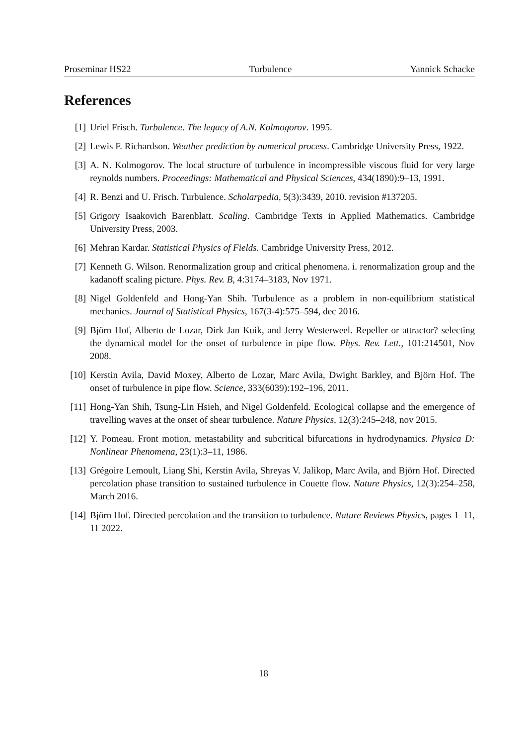Proseminar HS22 Turbulence Yannick Schacke
References
[1] Uriel Frisch. Turbulence. The legacy of A.N. Kolmogorov. 1995.
[2] Lewis F. Richardson. Weather prediction by numerical process. Cambridge University Press, 1922.
[3] A. N. Kolmogorov. The local structure of turbulence in incompressible viscous fluid for very large reynolds numbers. Proceedings: Mathematical and Physical Sciences, 434(1890):9–13, 1991.
[4] R. Benzi and U. Frisch. Turbulence. Scholarpedia, 5(3):3439, 2010. revision #137205.
[5] Grigory Isaakovich Barenblatt. Scaling. Cambridge Texts in Applied Mathematics. Cambridge University Press, 2003.
[6] Mehran Kardar. Statistical Physics of Fields. Cambridge University Press, 2012.
[7] Kenneth G. Wilson. Renormalization group and critical phenomena. i. renormalization group and the kadanoff scaling picture. Phys. Rev. B, 4:3174–3183, Nov 1971.
[8] Nigel Goldenfeld and Hong-Yan Shih. Turbulence as a problem in non-equilibrium statistical mechanics. Journal of Statistical Physics, 167(3-4):575–594, dec 2016.
[9] Björn Hof, Alberto de Lozar, Dirk Jan Kuik, and Jerry Westerweel. Repeller or attractor? selecting the dynamical model for the onset of turbulence in pipe flow. Phys. Rev. Lett., 101:214501, Nov 2008.
[10] Kerstin Avila, David Moxey, Alberto de Lozar, Marc Avila, Dwight Barkley, and Björn Hof. The onset of turbulence in pipe flow. Science, 333(6039):192–196, 2011.
[11] Hong-Yan Shih, Tsung-Lin Hsieh, and Nigel Goldenfeld. Ecological collapse and the emergence of travelling waves at the onset of shear turbulence. Nature Physics, 12(3):245–248, nov 2015.
[12] Y. Pomeau. Front motion, metastability and subcritical bifurcations in hydrodynamics. Physica D: Nonlinear Phenomena, 23(1):3–11, 1986.
[13] Grégoire Lemoult, Liang Shi, Kerstin Avila, Shreyas V. Jalikop, Marc Avila, and Björn Hof. Directed percolation phase transition to sustained turbulence in Couette flow. Nature Physics, 12(3):254–258, March 2016.
[14] Björn Hof. Directed percolation and the transition to turbulence. Nature Reviews Physics, pages 1–11, 11 2022.
18